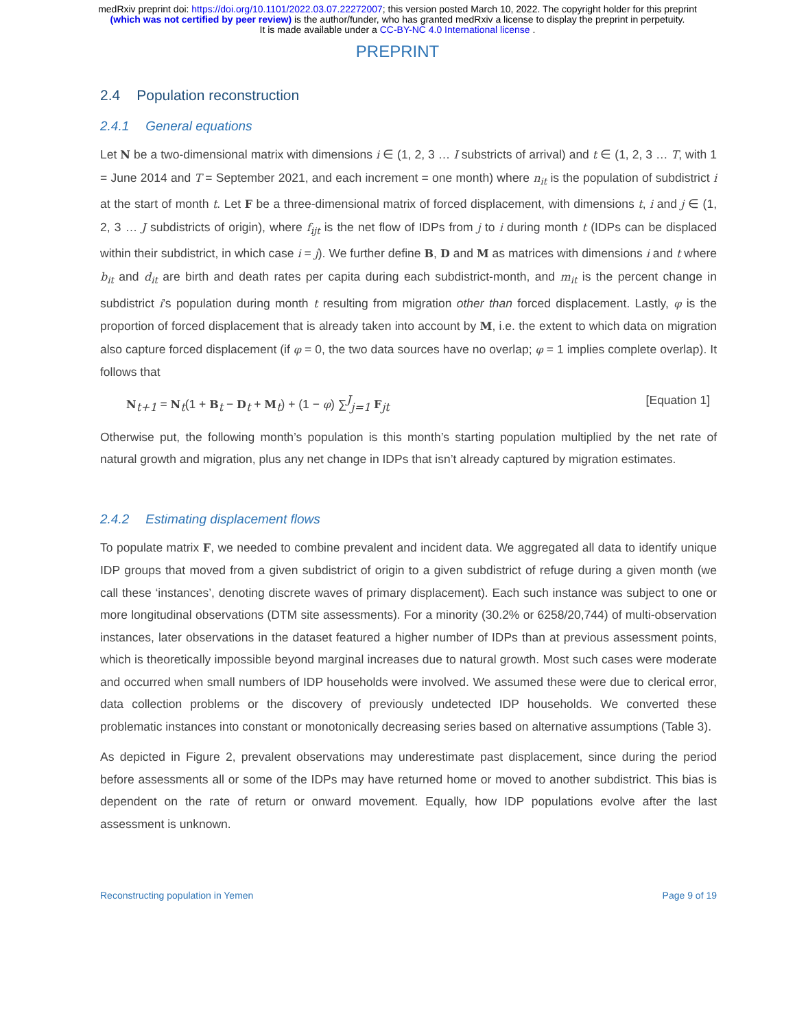medRxiv preprint doi: https://doi.org/10.1101/2022.03.07.22272007; this version posted March 10, 2022. The copyright holder for this preprint
(which was not certified by peer review) is the author/funder, who has granted medRxiv a license to display the preprint in perpetuity.
It is made available under a CC-BY-NC 4.0 International license .
PREPRINT
2.4 Population reconstruction
2.4.1 General equations
Let N be a two-dimensional matrix with dimensions i ∈ (1, 2, 3 … I substricts of arrival) and t ∈ (1, 2, 3 … T, with 1 = June 2014 and T = September 2021, and each increment = one month) where n<sub>it</sub> is the population of subdistrict i at the start of month t. Let F be a three-dimensional matrix of forced displacement, with dimensions t, i and j ∈ (1, 2, 3 … J subdistricts of origin), where f<sub>ijt</sub> is the net flow of IDPs from j to i during month t (IDPs can be displaced within their subdistrict, in which case i = j). We further define B, D and M as matrices with dimensions i and t where b<sub>it</sub> and d<sub>it</sub> are birth and death rates per capita during each subdistrict-month, and m<sub>it</sub> is the percent change in subdistrict i’s population during month t resulting from migration other than forced displacement. Lastly, φ is the proportion of forced displacement that is already taken into account by M, i.e. the extent to which data on migration also capture forced displacement (if φ = 0, the two data sources have no overlap; φ = 1 implies complete overlap). It follows that
N<sub>t+1</sub> = N<sub>t</sub>(1 + B<sub>t</sub> − D<sub>t</sub> + M<sub>t</sub>) + (1 − φ) ∑<sup>J</sup><sub>j=1</sub> F<sub>jt</sub> [Equation 1]
Otherwise put, the following month’s population is this month’s starting population multiplied by the net rate of natural growth and migration, plus any net change in IDPs that isn’t already captured by migration estimates.
2.4.2 Estimating displacement flows
To populate matrix F, we needed to combine prevalent and incident data. We aggregated all data to identify unique IDP groups that moved from a given subdistrict of origin to a given subdistrict of refuge during a given month (we call these ‘instances’, denoting discrete waves of primary displacement). Each such instance was subject to one or more longitudinal observations (DTM site assessments). For a minority (30.2% or 6258/20,744) of multi-observation instances, later observations in the dataset featured a higher number of IDPs than at previous assessment points, which is theoretically impossible beyond marginal increases due to natural growth. Most such cases were moderate and occurred when small numbers of IDP households were involved. We assumed these were due to clerical error, data collection problems or the discovery of previously undetected IDP households. We converted these problematic instances into constant or monotonically decreasing series based on alternative assumptions (Table 3).
As depicted in Figure 2, prevalent observations may underestimate past displacement, since during the period before assessments all or some of the IDPs may have returned home or moved to another subdistrict. This bias is dependent on the rate of return or onward movement. Equally, how IDP populations evolve after the last assessment is unknown.
Reconstructing population in Yemen Page 9 of 19